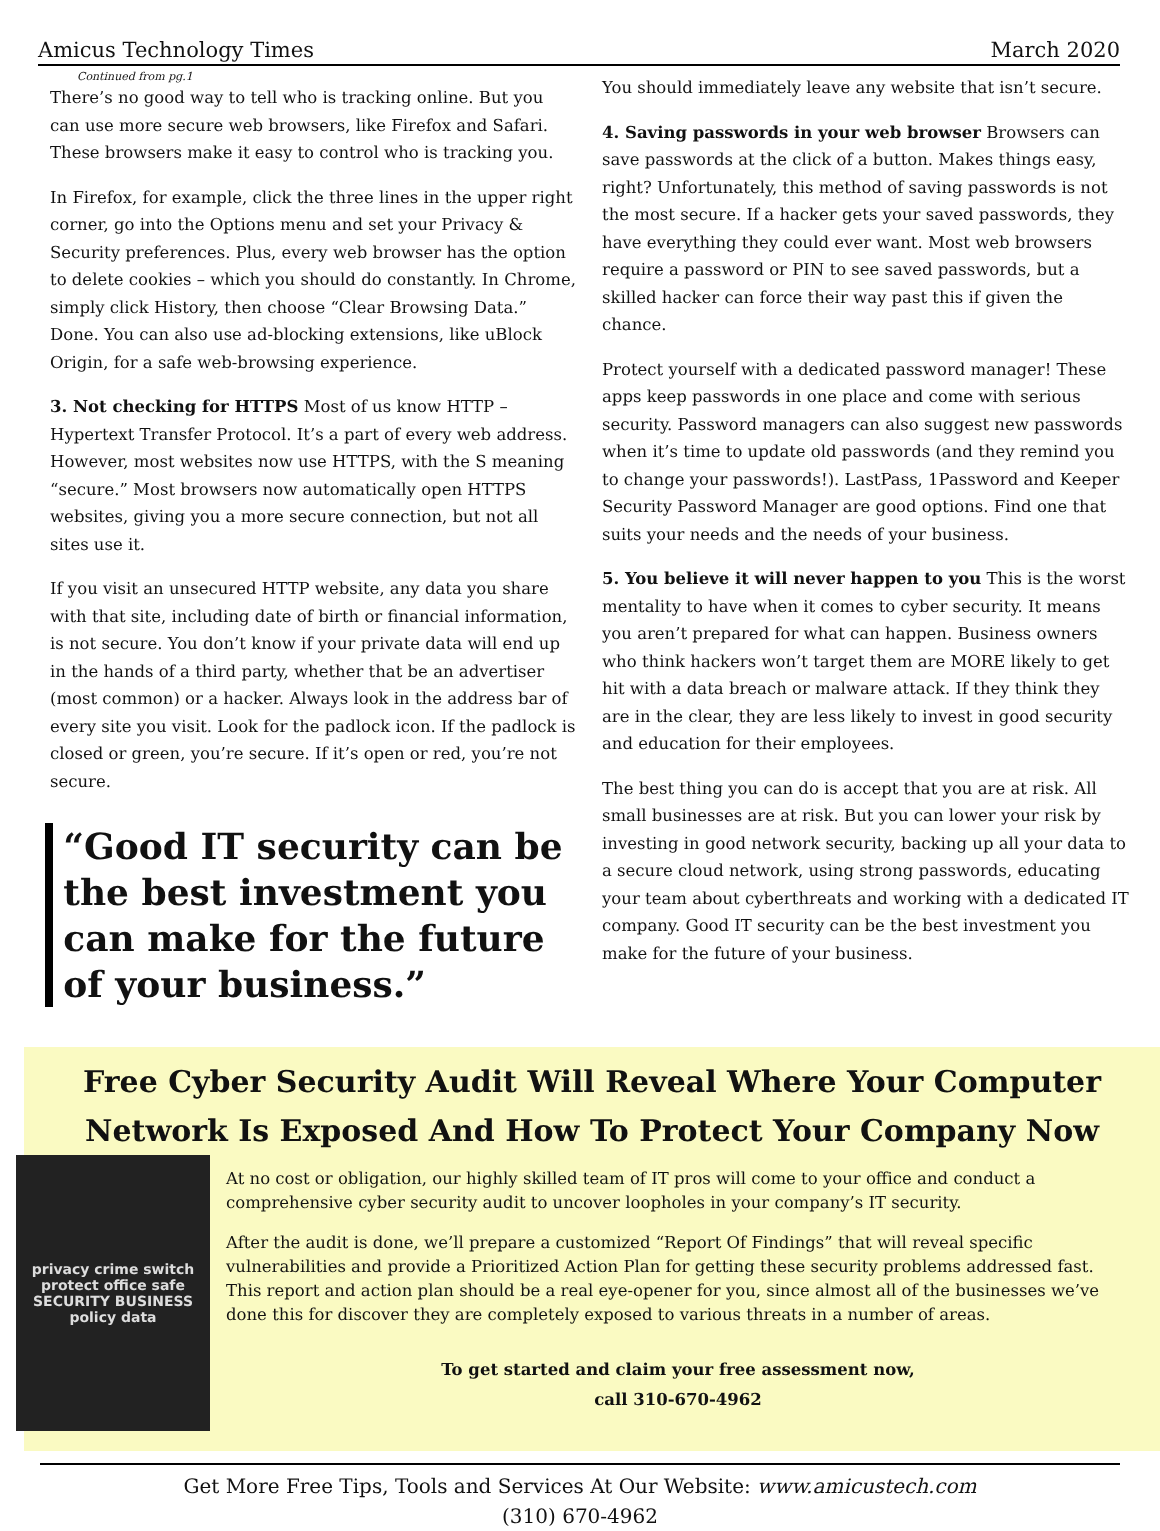Amicus Technology Times March 2020
Continued from pg.1
There’s no good way to tell who is tracking online. But you can use more secure web browsers, like Firefox and Safari. These browsers make it easy to control who is tracking you.
In Firefox, for example, click the three lines in the upper right corner, go into the Options menu and set your Privacy & Security preferences. Plus, every web browser has the option to delete cookies – which you should do constantly. In Chrome, simply click History, then choose “Clear Browsing Data.” Done. You can also use ad-blocking extensions, like uBlock Origin, for a safe web-browsing experience.
3. Not checking for HTTPS Most of us know HTTP – Hypertext Transfer Protocol. It’s a part of every web address. However, most websites now use HTTPS, with the S meaning “secure.” Most browsers now automatically open HTTPS websites, giving you a more secure connection, but not all sites use it.
If you visit an unsecured HTTP website, any data you share with that site, including date of birth or financial information, is not secure. You don’t know if your private data will end up in the hands of a third party, whether that be an advertiser (most common) or a hacker. Always look in the address bar of every site you visit. Look for the padlock icon. If the padlock is closed or green, you’re secure. If it’s open or red, you’re not secure.
“Good IT security can be the best investment you can make for the future of your business.”
You should immediately leave any website that isn’t secure.
4. Saving passwords in your web browser Browsers can save passwords at the click of a button. Makes things easy, right? Unfortunately, this method of saving passwords is not the most secure. If a hacker gets your saved passwords, they have everything they could ever want. Most web browsers require a password or PIN to see saved passwords, but a skilled hacker can force their way past this if given the chance.
Protect yourself with a dedicated password manager! These apps keep passwords in one place and come with serious security. Password managers can also suggest new passwords when it’s time to update old passwords (and they remind you to change your passwords!). LastPass, 1Password and Keeper Security Password Manager are good options. Find one that suits your needs and the needs of your business.
5. You believe it will never happen to you This is the worst mentality to have when it comes to cyber security. It means you aren’t prepared for what can happen. Business owners who think hackers won’t target them are MORE likely to get hit with a data breach or malware attack. If they think they are in the clear, they are less likely to invest in good security and education for their employees.
The best thing you can do is accept that you are at risk. All small businesses are at risk. But you can lower your risk by investing in good network security, backing up all your data to a secure cloud network, using strong passwords, educating your team about cyberthreats and working with a dedicated IT company. Good IT security can be the best investment you make for the future of your business.
Free Cyber Security Audit Will Reveal Where Your Computer Network Is Exposed And How To Protect Your Company Now
privacy crime switch protect office safe SECURITY BUSINESS policy data
At no cost or obligation, our highly skilled team of IT pros will come to your office and conduct a comprehensive cyber security audit to uncover loopholes in your company’s IT security.
After the audit is done, we’ll prepare a customized “Report Of Findings” that will reveal specific vulnerabilities and provide a Prioritized Action Plan for getting these security problems addressed fast. This report and action plan should be a real eye-opener for you, since almost all of the businesses we’ve done this for discover they are completely exposed to various threats in a number of areas.
To get started and claim your free assessment now,
call 310-670-4962
Get More Free Tips, Tools and Services At Our Website: www.amicustech.com
(310) 670-4962